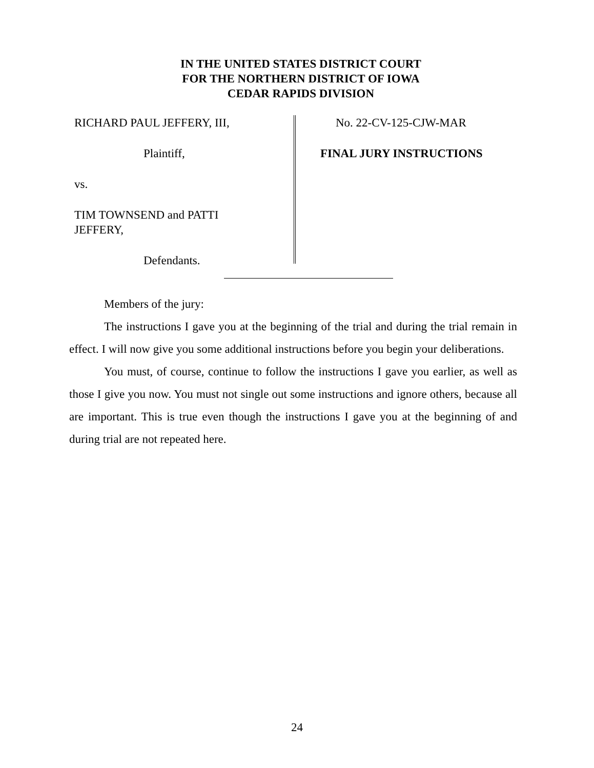IN THE UNITED STATES DISTRICT COURT
FOR THE NORTHERN DISTRICT OF IOWA
CEDAR RAPIDS DIVISION
RICHARD PAUL JEFFERY, III,
Plaintiff,
vs.
TIM TOWNSEND and PATTI
JEFFERY,
Defendants.
No. 22-CV-125-CJW-MAR
FINAL JURY INSTRUCTIONS
Members of the jury:
The instructions I gave you at the beginning of the trial and during the trial remain in effect. I will now give you some additional instructions before you begin your deliberations.
You must, of course, continue to follow the instructions I gave you earlier, as well as those I give you now. You must not single out some instructions and ignore others, because all are important. This is true even though the instructions I gave you at the beginning of and during trial are not repeated here.
24